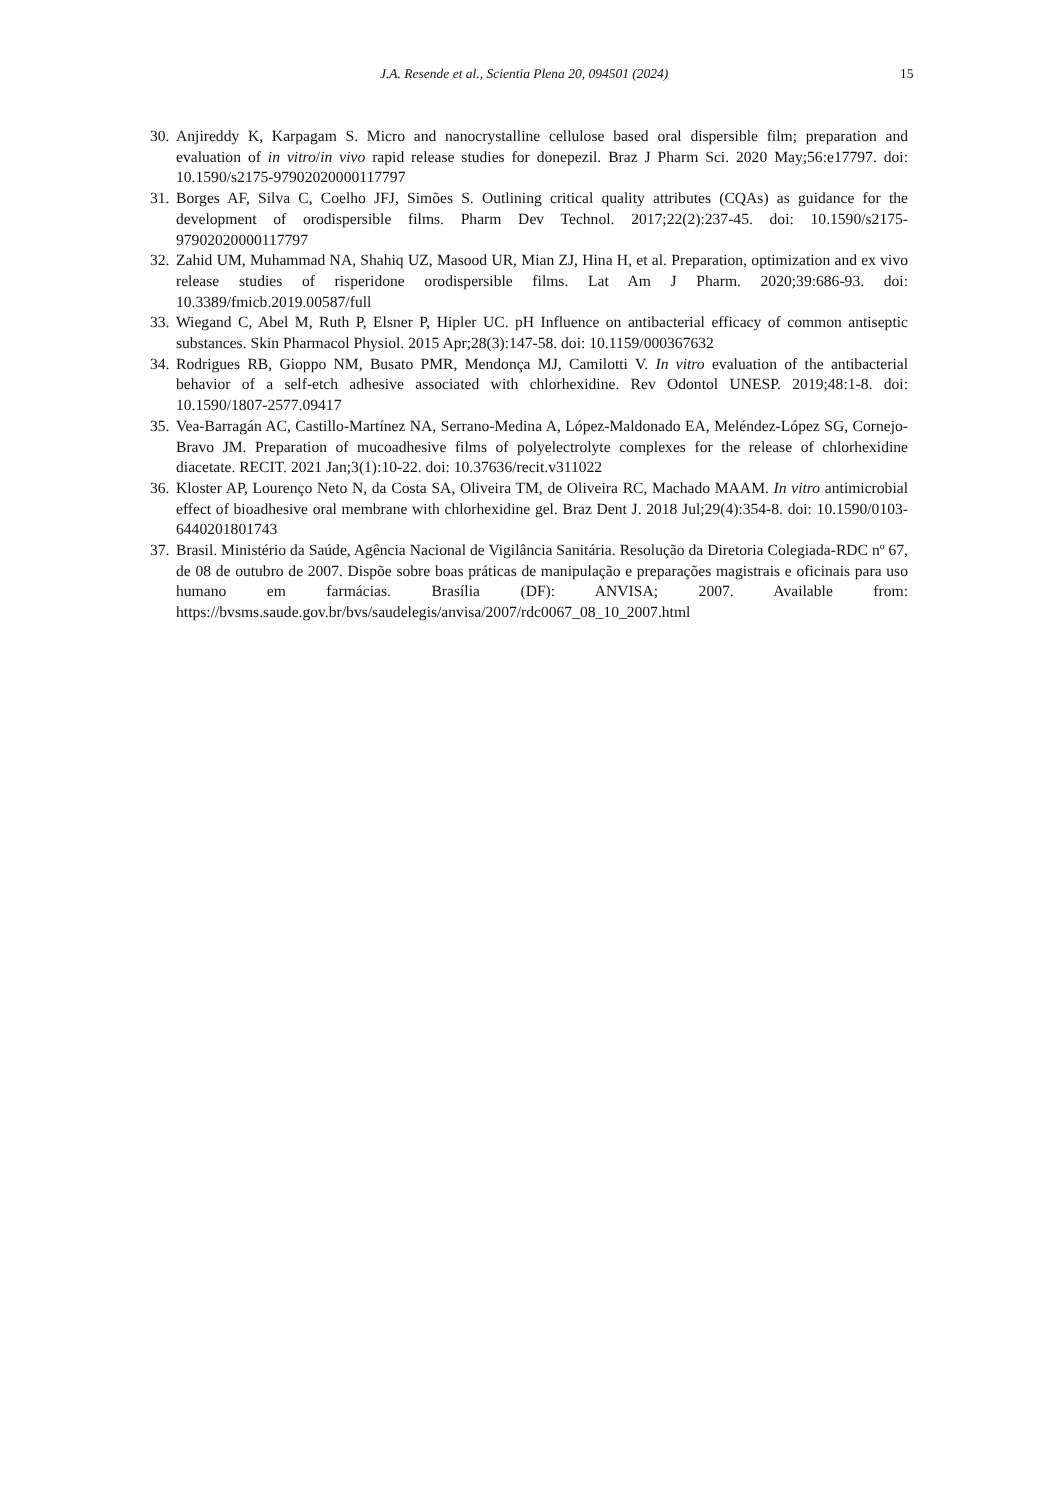J.A. Resende et al., Scientia Plena 20, 094501 (2024) 15
30. Anjireddy K, Karpagam S. Micro and nanocrystalline cellulose based oral dispersible film; preparation and evaluation of in vitro/in vivo rapid release studies for donepezil. Braz J Pharm Sci. 2020 May;56:e17797. doi: 10.1590/s2175-97902020000117797
31. Borges AF, Silva C, Coelho JFJ, Simões S. Outlining critical quality attributes (CQAs) as guidance for the development of orodispersible films. Pharm Dev Technol. 2017;22(2):237-45. doi: 10.1590/s2175-97902020000117797
32. Zahid UM, Muhammad NA, Shahiq UZ, Masood UR, Mian ZJ, Hina H, et al. Preparation, optimization and ex vivo release studies of risperidone orodispersible films. Lat Am J Pharm. 2020;39:686-93. doi: 10.3389/fmicb.2019.00587/full
33. Wiegand C, Abel M, Ruth P, Elsner P, Hipler UC. pH Influence on antibacterial efficacy of common antiseptic substances. Skin Pharmacol Physiol. 2015 Apr;28(3):147-58. doi: 10.1159/000367632
34. Rodrigues RB, Gioppo NM, Busato PMR, Mendonça MJ, Camilotti V. In vitro evaluation of the antibacterial behavior of a self-etch adhesive associated with chlorhexidine. Rev Odontol UNESP. 2019;48:1-8. doi: 10.1590/1807-2577.09417
35. Vea-Barragán AC, Castillo-Martínez NA, Serrano-Medina A, López-Maldonado EA, Meléndez-López SG, Cornejo-Bravo JM. Preparation of mucoadhesive films of polyelectrolyte complexes for the release of chlorhexidine diacetate. RECIT. 2021 Jan;3(1):10-22. doi: 10.37636/recit.v311022
36. Kloster AP, Lourenço Neto N, da Costa SA, Oliveira TM, de Oliveira RC, Machado MAAM. In vitro antimicrobial effect of bioadhesive oral membrane with chlorhexidine gel. Braz Dent J. 2018 Jul;29(4):354-8. doi: 10.1590/0103-6440201801743
37. Brasil. Ministério da Saúde, Agência Nacional de Vigilância Sanitária. Resolução da Diretoria Colegiada-RDC nº 67, de 08 de outubro de 2007. Dispõe sobre boas práticas de manipulação e preparações magistrais e oficinais para uso humano em farmácias. Brasília (DF): ANVISA; 2007. Available from: https://bvsms.saude.gov.br/bvs/saudelegis/anvisa/2007/rdc0067_08_10_2007.html